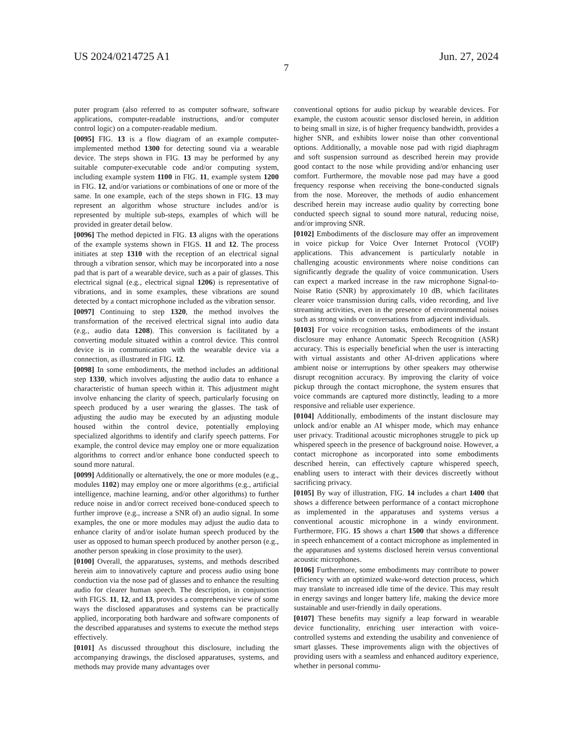US 2024/0214725 A1 Jun. 27, 2024
7
puter program (also referred to as computer software, software applications, computer-readable instructions, and/or computer control logic) on a computer-readable medium.
[0095] FIG. 13 is a flow diagram of an example computer-implemented method 1300 for detecting sound via a wearable device. The steps shown in FIG. 13 may be performed by any suitable computer-executable code and/or computing system, including example system 1100 in FIG. 11, example system 1200 in FIG. 12, and/or variations or combinations of one or more of the same. In one example, each of the steps shown in FIG. 13 may represent an algorithm whose structure includes and/or is represented by multiple sub-steps, examples of which will be provided in greater detail below.
[0096] The method depicted in FIG. 13 aligns with the operations of the example systems shown in FIGS. 11 and 12. The process initiates at step 1310 with the reception of an electrical signal through a vibration sensor, which may be incorporated into a nose pad that is part of a wearable device, such as a pair of glasses. This electrical signal (e.g., electrical signal 1206) is representative of vibrations, and in some examples, these vibrations are sound detected by a contact microphone included as the vibration sensor.
[0097] Continuing to step 1320, the method involves the transformation of the received electrical signal into audio data (e.g., audio data 1208). This conversion is facilitated by a converting module situated within a control device. This control device is in communication with the wearable device via a connection, as illustrated in FIG. 12.
[0098] In some embodiments, the method includes an additional step 1330, which involves adjusting the audio data to enhance a characteristic of human speech within it. This adjustment might involve enhancing the clarity of speech, particularly focusing on speech produced by a user wearing the glasses. The task of adjusting the audio may be executed by an adjusting module housed within the control device, potentially employing specialized algorithms to identify and clarify speech patterns. For example, the control device may employ one or more equalization algorithms to correct and/or enhance bone conducted speech to sound more natural.
[0099] Additionally or alternatively, the one or more modules (e.g., modules 1102) may employ one or more algorithms (e.g., artificial intelligence, machine learning, and/or other algorithms) to further reduce noise in and/or correct received bone-conduced speech to further improve (e.g., increase a SNR of) an audio signal. In some examples, the one or more modules may adjust the audio data to enhance clarity of and/or isolate human speech produced by the user as opposed to human speech produced by another person (e.g., another person speaking in close proximity to the user).
[0100] Overall, the apparatuses, systems, and methods described herein aim to innovatively capture and process audio using bone conduction via the nose pad of glasses and to enhance the resulting audio for clearer human speech. The description, in conjunction with FIGS. 11, 12, and 13, provides a comprehensive view of some ways the disclosed apparatuses and systems can be practically applied, incorporating both hardware and software components of the described apparatuses and systems to execute the method steps effectively.
[0101] As discussed throughout this disclosure, including the accompanying drawings, the disclosed apparatuses, systems, and methods may provide many advantages over
conventional options for audio pickup by wearable devices. For example, the custom acoustic sensor disclosed herein, in addition to being small in size, is of higher frequency bandwidth, provides a higher SNR, and exhibits lower noise than other conventional options. Additionally, a movable nose pad with rigid diaphragm and soft suspension surround as described herein may provide good contact to the nose while providing and/or enhancing user comfort. Furthermore, the movable nose pad may have a good frequency response when receiving the bone-conducted signals from the nose. Moreover, the methods of audio enhancement described herein may increase audio quality by correcting bone conducted speech signal to sound more natural, reducing noise, and/or improving SNR.
[0102] Embodiments of the disclosure may offer an improvement in voice pickup for Voice Over Internet Protocol (VOIP) applications. This advancement is particularly notable in challenging acoustic environments where noise conditions can significantly degrade the quality of voice communication. Users can expect a marked increase in the raw microphone Signal-to-Noise Ratio (SNR) by approximately 10 dB, which facilitates clearer voice transmission during calls, video recording, and live streaming activities, even in the presence of environmental noises such as strong winds or conversations from adjacent individuals.
[0103] For voice recognition tasks, embodiments of the instant disclosure may enhance Automatic Speech Recognition (ASR) accuracy. This is especially beneficial when the user is interacting with virtual assistants and other AI-driven applications where ambient noise or interruptions by other speakers may otherwise disrupt recognition accuracy. By improving the clarity of voice pickup through the contact microphone, the system ensures that voice commands are captured more distinctly, leading to a more responsive and reliable user experience.
[0104] Additionally, embodiments of the instant disclosure may unlock and/or enable an AI whisper mode, which may enhance user privacy. Traditional acoustic microphones struggle to pick up whispered speech in the presence of background noise. However, a contact microphone as incorporated into some embodiments described herein, can effectively capture whispered speech, enabling users to interact with their devices discreetly without sacrificing privacy.
[0105] By way of illustration, FIG. 14 includes a chart 1400 that shows a difference between performance of a contact microphone as implemented in the apparatuses and systems versus a conventional acoustic microphone in a windy environment. Furthermore, FIG. 15 shows a chart 1500 that shows a difference in speech enhancement of a contact microphone as implemented in the apparatuses and systems disclosed herein versus conventional acoustic microphones.
[0106] Furthermore, some embodiments may contribute to power efficiency with an optimized wake-word detection process, which may translate to increased idle time of the device. This may result in energy savings and longer battery life, making the device more sustainable and user-friendly in daily operations.
[0107] These benefits may signify a leap forward in wearable device functionality, enriching user interaction with voice-controlled systems and extending the usability and convenience of smart glasses. These improvements align with the objectives of providing users with a seamless and enhanced auditory experience, whether in personal commu-